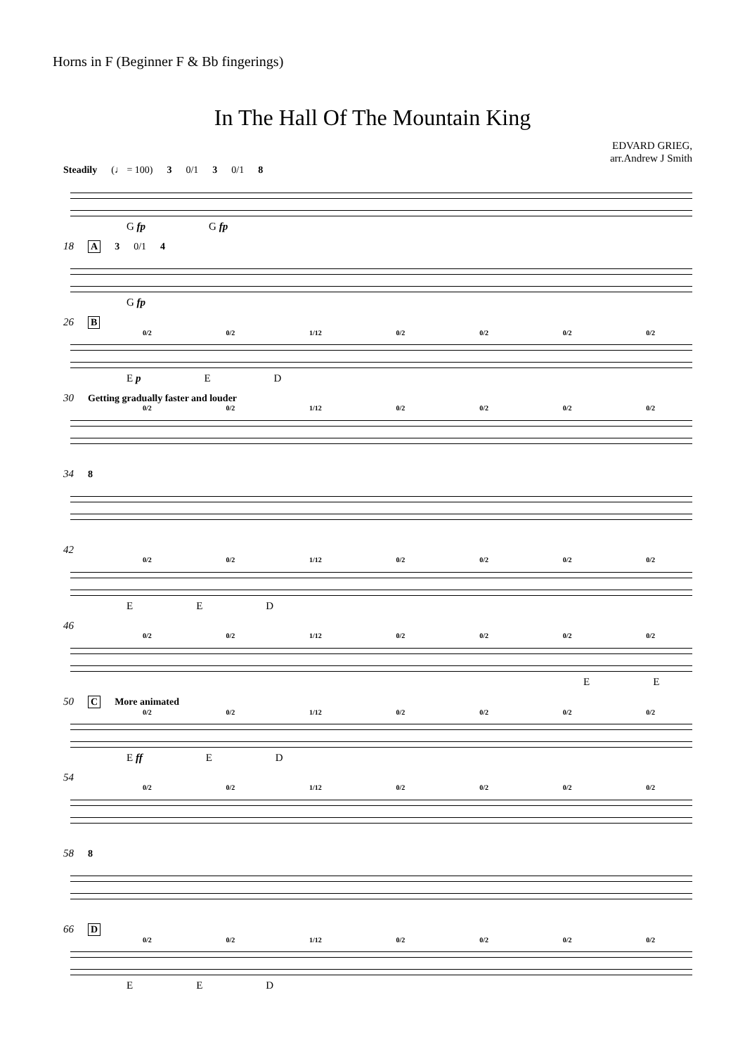Horns in F (Beginner F & Bb fingerings)
In The Hall Of The Mountain King
EDVARD GRIEG,
arr.Andrew J Smith
Steadily (♩ = 100) 3 0/1 3 0/1 8
G fp G fp
18 A 3 0/1 4
G fp
26 B
0/2 0/2 1/12 0/2 0/2 0/2 0/2
E p E D
30 Getting gradually faster and louder
0/2 0/2 1/12 0/2 0/2 0/2 0/2
34 8
42
0/2 0/2 1/12 0/2 0/2 0/2 0/2
E E D
46
0/2 0/2 1/12 0/2 0/2 0/2 0/2
E E
50 C More animated
0/2 0/2 1/12 0/2 0/2 0/2 0/2
E ff E D
54
0/2 0/2 1/12 0/2 0/2 0/2 0/2
58 8
66 D
0/2 0/2 1/12 0/2 0/2 0/2 0/2
E E D